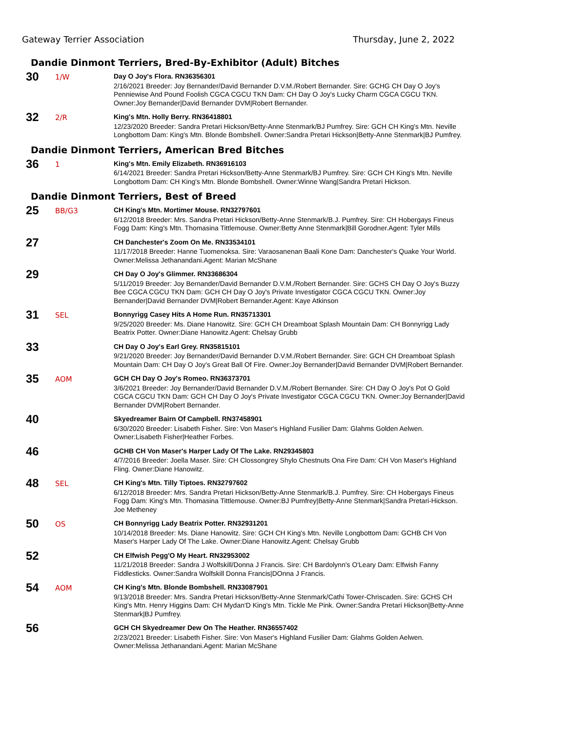Gateway Terrier Association Thursday, June 2, 2022
Dandie Dinmont Terriers, Bred-By-Exhibitor (Adult) Bitches
30
1/W
Day O Joy's Flora. RN36356301
2/16/2021 Breeder: Joy Bernander/David Bernander D.V.M./Robert Bernander. Sire: GCHG CH Day O Joy's Penniewise And Pound Foolish CGCA CGCU TKN Dam: CH Day O Joy's Lucky Charm CGCA CGCU TKN. Owner:Joy Bernander|David Bernander DVM|Robert Bernander.
32
2/R
King's Mtn. Holly Berry. RN36418801
12/23/2020 Breeder: Sandra Pretari Hickson/Betty-Anne Stenmark/BJ Pumfrey. Sire: GCH CH King's Mtn. Neville Longbottom Dam: King's Mtn. Blonde Bombshell. Owner:Sandra Pretari Hickson|Betty-Anne Stenmark|BJ Pumfrey.
Dandie Dinmont Terriers, American Bred Bitches
36
1
King's Mtn. Emily Elizabeth. RN36916103
6/14/2021 Breeder: Sandra Pretari Hickson/Betty-Anne Stenmark/BJ Pumfrey. Sire: GCH CH King's Mtn. Neville Longbottom Dam: CH King's Mtn. Blonde Bombshell. Owner:Winne Wang|Sandra Pretari Hickson.
Dandie Dinmont Terriers, Best of Breed
25
BB/G3
CH King's Mtn. Mortimer Mouse. RN32797601
6/12/2018 Breeder: Mrs. Sandra Pretari Hickson/Betty-Anne Stenmark/B.J. Pumfrey. Sire: CH Hobergays Fineus Fogg Dam: King's Mtn. Thomasina Tittlemouse. Owner:Betty Anne Stenmark|Bill Gorodner.Agent: Tyler Mills
27
CH Danchester's Zoom On Me. RN33534101
11/17/2018 Breeder: Hanne Tuomenoksa. Sire: Varaosanenan Baali Kone Dam: Danchester's Quake Your World. Owner:Melissa Jethanandani.Agent: Marian McShane
29
CH Day O Joy's Glimmer. RN33686304
5/11/2019 Breeder: Joy Bernander/David Bernander D.V.M./Robert Bernander. Sire: GCHS CH Day O Joy's Buzzy Bee CGCA CGCU TKN Dam: GCH CH Day O Joy's Private Investigator CGCA CGCU TKN. Owner:Joy Bernander|David Bernander DVM|Robert Bernander.Agent: Kaye Atkinson
31
SEL
Bonnyrigg Casey Hits A Home Run. RN35713301
9/25/2020 Breeder: Ms. Diane Hanowitz. Sire: GCH CH Dreamboat Splash Mountain Dam: CH Bonnyrigg Lady Beatrix Potter. Owner:Diane Hanowitz.Agent: Chelsay Grubb
33
CH Day O Joy's Earl Grey. RN35815101
9/21/2020 Breeder: Joy Bernander/David Bernander D.V.M./Robert Bernander. Sire: GCH CH Dreamboat Splash Mountain Dam: CH Day O Joy's Great Ball Of Fire. Owner:Joy Bernander|David Bernander DVM|Robert Bernander.
35
AOM
GCH CH Day O Joy's Romeo. RN36373701
3/6/2021 Breeder: Joy Bernander/David Bernander D.V.M./Robert Bernander. Sire: CH Day O Joy's Pot O Gold CGCA CGCU TKN Dam: GCH CH Day O Joy's Private Investigator CGCA CGCU TKN. Owner:Joy Bernander|David Bernander DVM|Robert Bernander.
40
Skyedreamer Bairn Of Campbell. RN37458901
6/30/2020 Breeder: Lisabeth Fisher. Sire: Von Maser's Highland Fusilier Dam: Glahms Golden Aelwen. Owner:Lisabeth Fisher|Heather Forbes.
46
GCHB CH Von Maser's Harper Lady Of The Lake. RN29345803
4/7/2016 Breeder: Joella Maser. Sire: CH Clossongrey Shylo Chestnuts Ona Fire Dam: CH Von Maser's Highland Fling. Owner:Diane Hanowitz.
48
SEL
CH King's Mtn. Tilly Tiptoes. RN32797602
6/12/2018 Breeder: Mrs. Sandra Pretari Hickson/Betty-Anne Stenmark/B.J. Pumfrey. Sire: CH Hobergays Fineus Fogg Dam: King's Mtn. Thomasina Tittlemouse. Owner:BJ Pumfrey|Betty-Anne Stenmark|Sandra Pretari-Hickson. Joe Metheney
50
OS
CH Bonnyrigg Lady Beatrix Potter. RN32931201
10/14/2018 Breeder: Ms. Diane Hanowitz. Sire: GCH CH King's Mtn. Neville Longbottom Dam: GCHB CH Von Maser's Harper Lady Of The Lake. Owner:Diane Hanowitz.Agent: Chelsay Grubb
52
CH Elfwish Pegg'O My Heart. RN32953002
11/21/2018 Breeder: Sandra J Wolfskill/Donna J Francis. Sire: CH Bardolynn's O'Leary Dam: Elfwish Fanny Fiddlesticks. Owner:Sandra Wolfskill Donna Francis|DOnna J Francis.
54
AOM
CH King's Mtn. Blonde Bombshell. RN33087901
9/13/2018 Breeder: Mrs. Sandra Pretari Hickson/Betty-Anne Stenmark/Cathi Tower-Chriscaden. Sire: GCHS CH King's Mtn. Henry Higgins Dam: CH Mydan'D King's Mtn. Tickle Me Pink. Owner:Sandra Pretari Hickson|Betty-Anne Stenmark|BJ Pumfrey.
56
GCH CH Skyedreamer Dew On The Heather. RN36557402
2/23/2021 Breeder: Lisabeth Fisher. Sire: Von Maser's Highland Fusilier Dam: Glahms Golden Aelwen. Owner:Melissa Jethanandani.Agent: Marian McShane